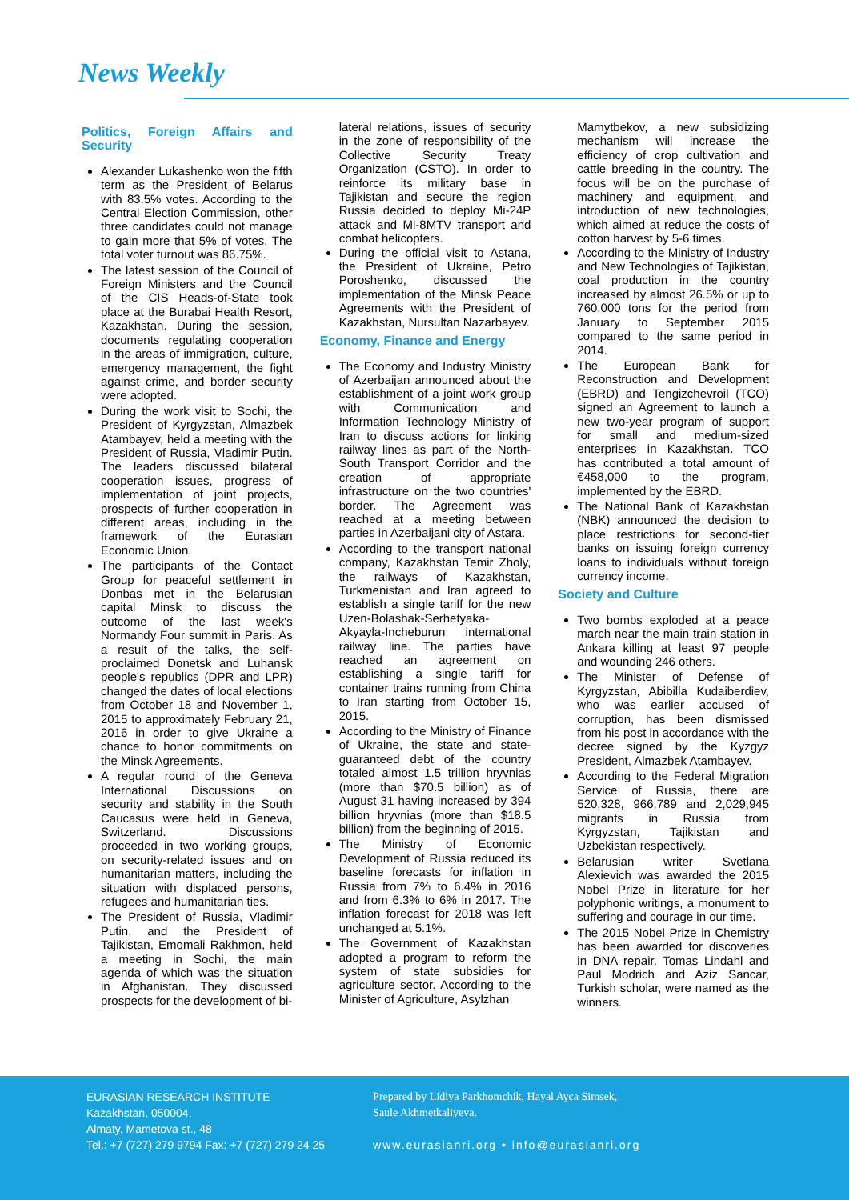News Weekly
Politics, Foreign Affairs and Security
Alexander Lukashenko won the fifth term as the President of Belarus with 83.5% votes. According to the Central Election Commission, other three candidates could not manage to gain more that 5% of votes. The total voter turnout was 86.75%.
The latest session of the Council of Foreign Ministers and the Council of the CIS Heads-of-State took place at the Burabai Health Resort, Kazakhstan. During the session, documents regulating cooperation in the areas of immigration, culture, emergency management, the fight against crime, and border security were adopted.
During the work visit to Sochi, the President of Kyrgyzstan, Almazbek Atambayev, held a meeting with the President of Russia, Vladimir Putin. The leaders discussed bilateral cooperation issues, progress of implementation of joint projects, prospects of further cooperation in different areas, including in the framework of the Eurasian Economic Union.
The participants of the Contact Group for peaceful settlement in Donbas met in the Belarusian capital Minsk to discuss the outcome of the last week's Normandy Four summit in Paris. As a result of the talks, the self-proclaimed Donetsk and Luhansk people's republics (DPR and LPR) changed the dates of local elections from October 18 and November 1, 2015 to approximately February 21, 2016 in order to give Ukraine a chance to honor commitments on the Minsk Agreements.
A regular round of the Geneva International Discussions on security and stability in the South Caucasus were held in Geneva, Switzerland. Discussions proceeded in two working groups, on security-related issues and on humanitarian matters, including the situation with displaced persons, refugees and humanitarian ties.
The President of Russia, Vladimir Putin, and the President of Tajikistan, Emomali Rakhmon, held a meeting in Sochi, the main agenda of which was the situation in Afghanistan. They discussed prospects for the development of bi-
lateral relations, issues of security in the zone of responsibility of the Collective Security Treaty Organization (CSTO). In order to reinforce its military base in Tajikistan and secure the region Russia decided to deploy Mi-24P attack and Mi-8MTV transport and combat helicopters.
During the official visit to Astana, the President of Ukraine, Petro Poroshenko, discussed the implementation of the Minsk Peace Agreements with the President of Kazakhstan, Nursultan Nazarbayev.
Economy, Finance and Energy
The Economy and Industry Ministry of Azerbaijan announced about the establishment of a joint work group with Communication and Information Technology Ministry of Iran to discuss actions for linking railway lines as part of the North-South Transport Corridor and the creation of appropriate infrastructure on the two countries' border. The Agreement was reached at a meeting between parties in Azerbaijani city of Astara.
According to the transport national company, Kazakhstan Temir Zholy, the railways of Kazakhstan, Turkmenistan and Iran agreed to establish a single tariff for the new Uzen-Bolashak-Serhetyaka-Akyayla-Incheburun international railway line. The parties have reached an agreement on establishing a single tariff for container trains running from China to Iran starting from October 15, 2015.
According to the Ministry of Finance of Ukraine, the state and state-guaranteed debt of the country totaled almost 1.5 trillion hryvnias (more than $70.5 billion) as of August 31 having increased by 394 billion hryvnias (more than $18.5 billion) from the beginning of 2015.
The Ministry of Economic Development of Russia reduced its baseline forecasts for inflation in Russia from 7% to 6.4% in 2016 and from 6.3% to 6% in 2017. The inflation forecast for 2018 was left unchanged at 5.1%.
The Government of Kazakhstan adopted a program to reform the system of state subsidies for agriculture sector. According to the Minister of Agriculture, Asylzhan
Mamytbekov, a new subsidizing mechanism will increase the efficiency of crop cultivation and cattle breeding in the country. The focus will be on the purchase of machinery and equipment, and introduction of new technologies, which aimed at reduce the costs of cotton harvest by 5-6 times.
According to the Ministry of Industry and New Technologies of Tajikistan, coal production in the country increased by almost 26.5% or up to 760,000 tons for the period from January to September 2015 compared to the same period in 2014.
The European Bank for Reconstruction and Development (EBRD) and Tengizchevroil (TCO) signed an Agreement to launch a new two-year program of support for small and medium-sized enterprises in Kazakhstan. TCO has contributed a total amount of €458,000 to the program, implemented by the EBRD.
The National Bank of Kazakhstan (NBK) announced the decision to place restrictions for second-tier banks on issuing foreign currency loans to individuals without foreign currency income.
Society and Culture
Two bombs exploded at a peace march near the main train station in Ankara killing at least 97 people and wounding 246 others.
The Minister of Defense of Kyrgyzstan, Abibilla Kudaiberdiev, who was earlier accused of corruption, has been dismissed from his post in accordance with the decree signed by the Kyzgyz President, Almazbek Atambayev.
According to the Federal Migration Service of Russia, there are 520,328, 966,789 and 2,029,945 migrants in Russia from Kyrgyzstan, Tajikistan and Uzbekistan respectively.
Belarusian writer Svetlana Alexievich was awarded the 2015 Nobel Prize in literature for her polyphonic writings, a monument to suffering and courage in our time.
The 2015 Nobel Prize in Chemistry has been awarded for discoveries in DNA repair. Tomas Lindahl and Paul Modrich and Aziz Sancar, Turkish scholar, were named as the winners.
EURASIAN RESEARCH INSTITUTE
Kazakhstan, 050004,
Almaty, Mametova st., 48
Tel.: +7 (727) 279 9794 Fax: +7 (727) 279 24 25
Prepared by Lidiya Parkhomchik, Hayal Ayca Simsek,
Saule Akhmetkaliyeva.
www.eurasianri.org • info@eurasianri.org